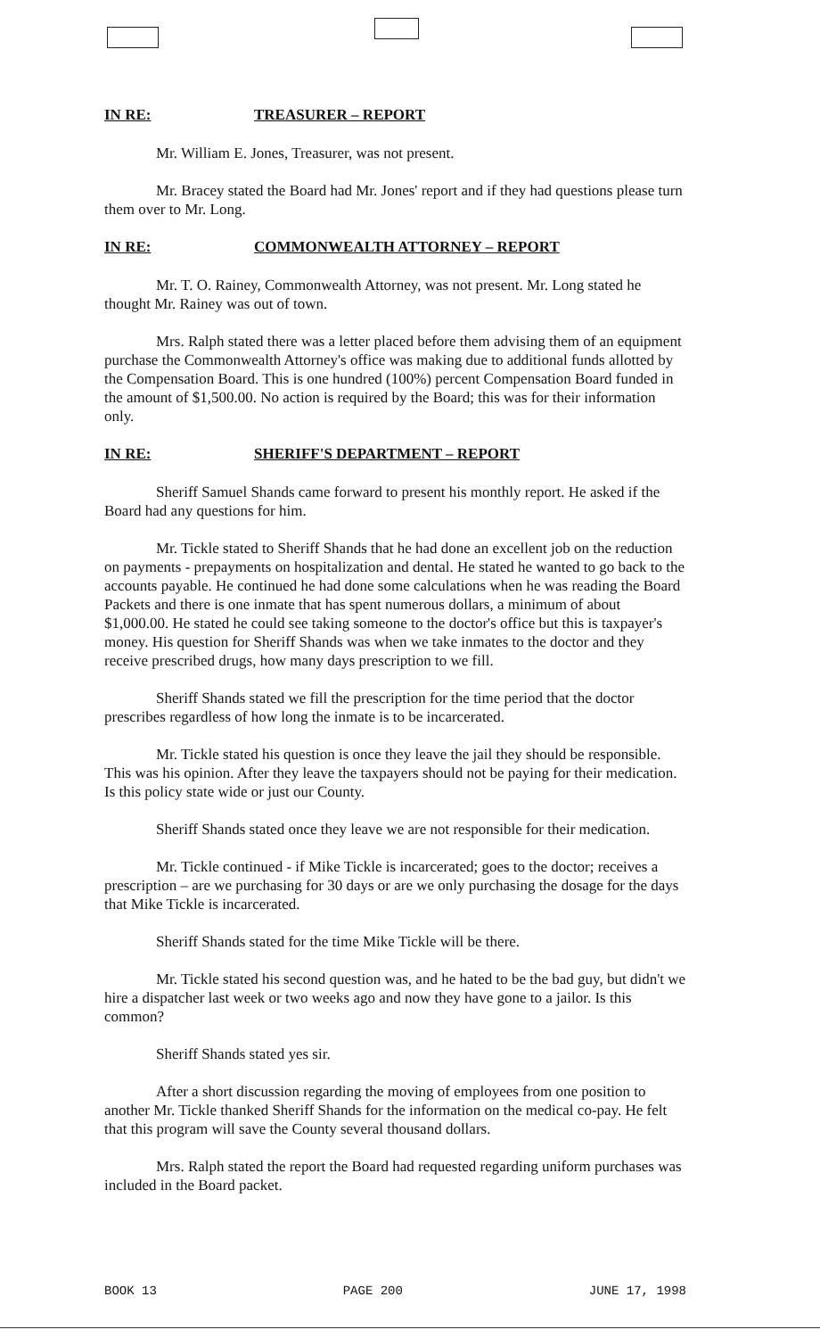IN RE: TREASURER – REPORT
Mr. William E. Jones, Treasurer, was not present.
Mr. Bracey stated the Board had Mr. Jones' report and if they had questions please turn them over to Mr. Long.
IN RE: COMMONWEALTH ATTORNEY – REPORT
Mr. T. O. Rainey, Commonwealth Attorney, was not present. Mr. Long stated he thought Mr. Rainey was out of town.
Mrs. Ralph stated there was a letter placed before them advising them of an equipment purchase the Commonwealth Attorney's office was making due to additional funds allotted by the Compensation Board. This is one hundred (100%) percent Compensation Board funded in the amount of $1,500.00. No action is required by the Board; this was for their information only.
IN RE: SHERIFF'S DEPARTMENT – REPORT
Sheriff Samuel Shands came forward to present his monthly report. He asked if the Board had any questions for him.
Mr. Tickle stated to Sheriff Shands that he had done an excellent job on the reduction on payments - prepayments on hospitalization and dental. He stated he wanted to go back to the accounts payable. He continued he had done some calculations when he was reading the Board Packets and there is one inmate that has spent numerous dollars, a minimum of about $1,000.00. He stated he could see taking someone to the doctor's office but this is taxpayer's money. His question for Sheriff Shands was when we take inmates to the doctor and they receive prescribed drugs, how many days prescription to we fill.
Sheriff Shands stated we fill the prescription for the time period that the doctor prescribes regardless of how long the inmate is to be incarcerated.
Mr. Tickle stated his question is once they leave the jail they should be responsible. This was his opinion. After they leave the taxpayers should not be paying for their medication. Is this policy state wide or just our County.
Sheriff Shands stated once they leave we are not responsible for their medication.
Mr. Tickle continued - if Mike Tickle is incarcerated; goes to the doctor; receives a prescription – are we purchasing for 30 days or are we only purchasing the dosage for the days that Mike Tickle is incarcerated.
Sheriff Shands stated for the time Mike Tickle will be there.
Mr. Tickle stated his second question was, and he hated to be the bad guy, but didn't we hire a dispatcher last week or two weeks ago and now they have gone to a jailor. Is this common?
Sheriff Shands stated yes sir.
After a short discussion regarding the moving of employees from one position to another Mr. Tickle thanked Sheriff Shands for the information on the medical co-pay. He felt that this program will save the County several thousand dollars.
Mrs. Ralph stated the report the Board had requested regarding uniform purchases was included in the Board packet.
BOOK 13 PAGE 200 JUNE 17, 1998